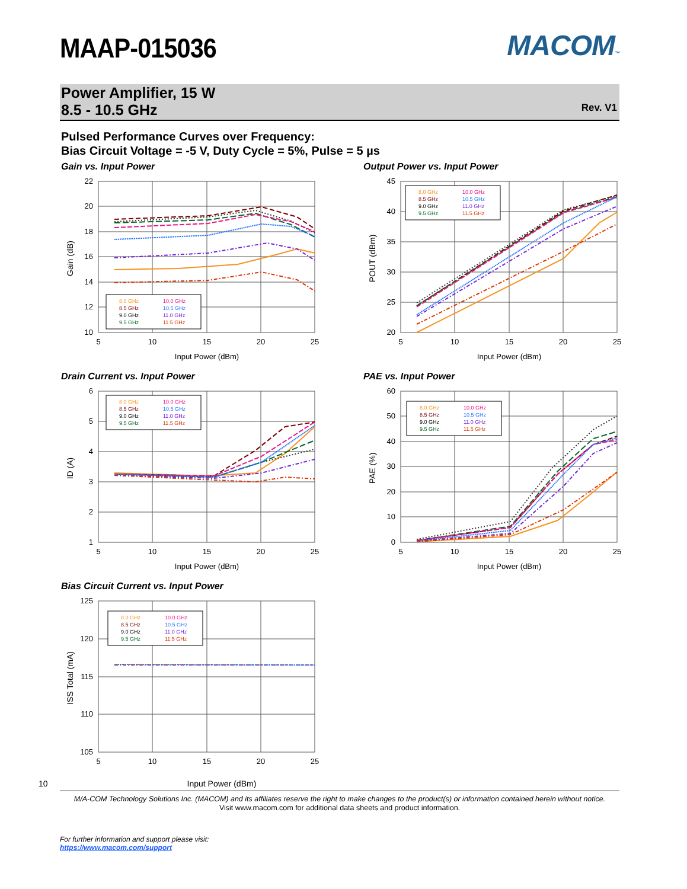MAAP-015036
MACOM™
Power Amplifier, 15 W
8.5 - 10.5 GHz
Rev. V1
Pulsed Performance Curves over Frequency:
Bias Circuit Voltage = -5 V, Duty Cycle = 5%, Pulse = 5 µs
Gain vs. Input Power
22
20
18
16
14
12
10
5
10
15
20
25
Input Power (dBm)
Gain (dB)
8.0 GHz
10.0 GHz
8.5 GHz
10.5 GHz
9.0 GHz
11.0 GHz
9.5 GHz
11.5 GHz
Output Power vs. Input Power
45
40
35
30
25
20
5
10
15
20
25
Input Power (dBm)
POUT (dBm)
8.0 GHz
10.0 GHz
8.5 GHz
10.5 GHz
9.0 GHz
11.0 GHz
9.5 GHz
11.5 GHz
Drain Current vs. Input Power
6
5
4
3
2
1
5
10
15
20
25
Input Power (dBm)
ID (A)
8.0 GHz
10.0 GHz
8.5 GHz
10.5 GHz
9.0 GHz
11.0 GHz
9.5 GHz
11.5 GHz
PAE vs. Input Power
60
50
40
30
20
10
0
5
10
15
20
25
Input Power (dBm)
PAE (%)
8.0 GHz
10.0 GHz
8.5 GHz
10.5 GHz
9.0 GHz
11.0 GHz
9.5 GHz
11.5 GHz
Bias Circuit Current vs. Input Power
125
120
115
110
105
5
10
15
20
25
ISS Total (mA)
8.0 GHz
10.0 GHz
8.5 GHz
10.5 GHz
9.0 GHz
11.0 GHz
9.5 GHz
11.5 GHz
10 Input Power (dBm)
M/A-COM Technology Solutions Inc. (MACOM) and its affiliates reserve the right to make changes to the product(s) or information contained herein without notice.
Visit www.macom.com for additional data sheets and product information.
For further information and support please visit:
https://www.macom.com/support